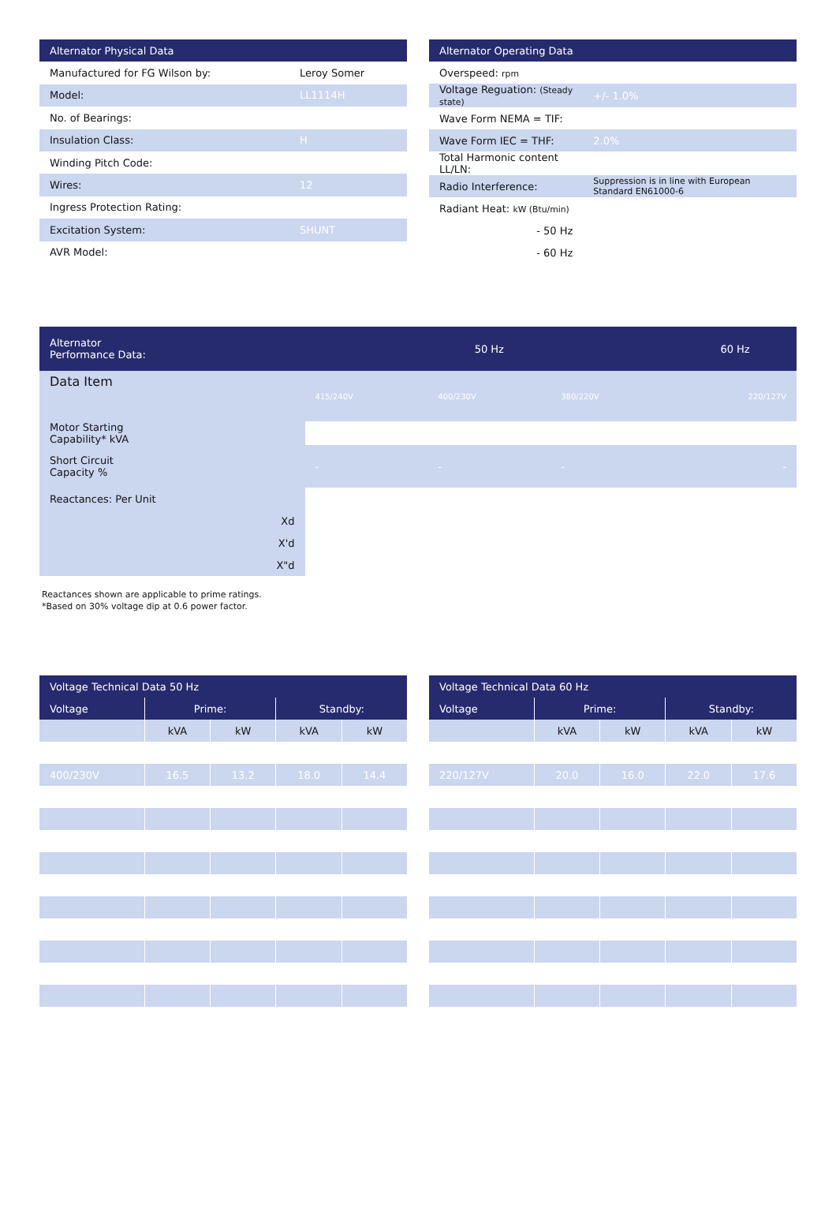| Alternator Physical Data | |
| --- | --- |
| Manufactured for FG Wilson by: | Leroy Somer |
| Model: | LL1114H |
| No. of Bearings: | |
| Insulation Class: | H |
| Winding Pitch Code: | |
| Wires: | 12 |
| Ingress Protection Rating: | |
| Excitation System: | SHUNT |
| AVR Model: | |
| Alternator Operating Data | |
| --- | --- |
| Overspeed: rpm | |
| Voltage Reguation: (Steady state) | +/- 1.0% |
| Wave Form NEMA = TIF: | |
| Wave Form IEC = THF: | 2.0% |
| Total Harmonic content LL/LN: | |
| Radio Interference: | Suppression is in line with European Standard EN61000-6 |
| Radiant Heat: kW (Btu/min) | |
| - 50 Hz | |
| - 60 Hz | |
| Alternator Performance Data: | 50 Hz | | | 60 Hz |
| --- | --- | --- | --- | --- |
| Data Item | 415/240V | 400/230V | 380/220V | 220/127V |
| Motor Starting Capability* kVA | | | | |
| Short Circuit Capacity % | - | - | - | - |
| Reactances: Per Unit | | | | |
| Xd | | | | |
| X'd | | | | |
| X"d | | | | |
Reactances shown are applicable to prime ratings.
*Based on 30% voltage dip at 0.6 power factor.
| Voltage Technical Data 50 Hz | | | | |
| --- | --- | --- | --- | --- |
| Voltage | Prime: | | Standby: | |
| | kVA | kW | kVA | kW |
| 400/230V | 16.5 | 13.2 | 18.0 | 14.4 |
| Voltage Technical Data 60 Hz | | | | |
| --- | --- | --- | --- | --- |
| Voltage | Prime: | | Standby: | |
| | kVA | kW | kVA | kW |
| 220/127V | 20.0 | 16.0 | 22.0 | 17.6 |